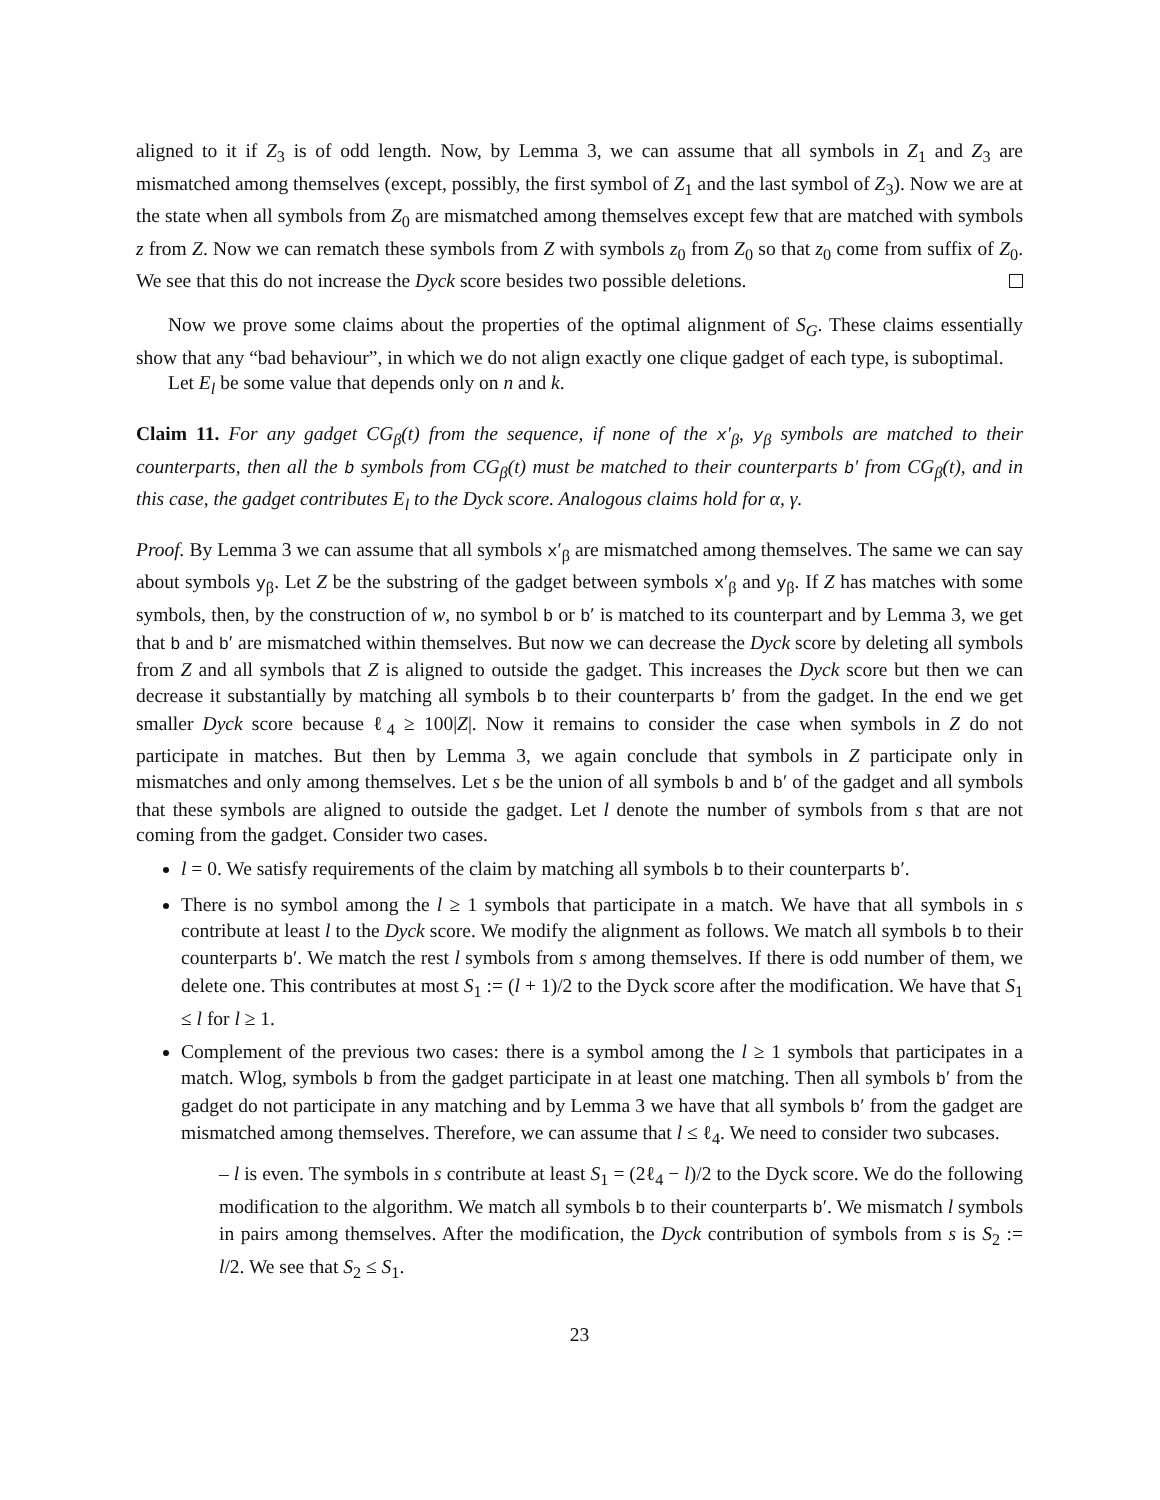aligned to it if Z<sub>3</sub> is of odd length. Now, by Lemma 3, we can assume that all symbols in Z<sub>1</sub> and Z<sub>3</sub> are mismatched among themselves (except, possibly, the first symbol of Z<sub>1</sub> and the last symbol of Z<sub>3</sub>). Now we are at the state when all symbols from Z<sub>0</sub> are mismatched among themselves except few that are matched with symbols z from Z. Now we can rematch these symbols from Z with symbols z<sub>0</sub> from Z<sub>0</sub> so that z<sub>0</sub> come from suffix of Z<sub>0</sub>. We see that this do not increase the Dyck score besides two possible deletions.
Now we prove some claims about the properties of the optimal alignment of S<sub>G</sub>. These claims essentially show that any “bad behaviour”, in which we do not align exactly one clique gadget of each type, is suboptimal.
Let E<sub>l</sub> be some value that depends only on n and k.
Claim 11. For any gadget CG<sub>β</sub>(t) from the sequence, if none of the x′<sub>β</sub>, y<sub>β</sub> symbols are matched to their counterparts, then all the b symbols from CG<sub>β</sub>(t) must be matched to their counterparts b′ from CG<sub>β</sub>(t), and in this case, the gadget contributes E<sub>l</sub> to the Dyck score. Analogous claims hold for α, γ.
Proof. By Lemma 3 we can assume that all symbols x′<sub>β</sub> are mismatched among themselves. The same we can say about symbols y<sub>β</sub>. Let Z be the substring of the gadget between symbols x′<sub>β</sub> and y<sub>β</sub>. If Z has matches with some symbols, then, by the construction of w, no symbol b or b′ is matched to its counterpart and by Lemma 3, we get that b and b′ are mismatched within themselves. But now we can decrease the Dyck score by deleting all symbols from Z and all symbols that Z is aligned to outside the gadget. This increases the Dyck score but then we can decrease it substantially by matching all symbols b to their counterparts b′ from the gadget. In the end we get smaller Dyck score because ℓ<sub>4</sub> ≥ 100|Z|. Now it remains to consider the case when symbols in Z do not participate in matches. But then by Lemma 3, we again conclude that symbols in Z participate only in mismatches and only among themselves. Let s be the union of all symbols b and b′ of the gadget and all symbols that these symbols are aligned to outside the gadget. Let l denote the number of symbols from s that are not coming from the gadget. Consider two cases.
l = 0. We satisfy requirements of the claim by matching all symbols b to their counterparts b′.
There is no symbol among the l ≥ 1 symbols that participate in a match. We have that all symbols in s contribute at least l to the Dyck score. We modify the alignment as follows. We match all symbols b to their counterparts b′. We match the rest l symbols from s among themselves. If there is odd number of them, we delete one. This contributes at most S<sub>1</sub> := (l + 1)/2 to the Dyck score after the modification. We have that S<sub>1</sub> ≤ l for l ≥ 1.
Complement of the previous two cases: there is a symbol among the l ≥ 1 symbols that participates in a match. Wlog, symbols b from the gadget participate in at least one matching. Then all symbols b′ from the gadget do not participate in any matching and by Lemma 3 we have that all symbols b′ from the gadget are mismatched among themselves. Therefore, we can assume that l ≤ ℓ<sub>4</sub>. We need to consider two subcases.
– l is even. The symbols in s contribute at least S<sub>1</sub> = (2ℓ<sub>4</sub> − l)/2 to the Dyck score. We do the following modification to the algorithm. We match all symbols b to their counterparts b′. We mismatch l symbols in pairs among themselves. After the modification, the Dyck contribution of symbols from s is S<sub>2</sub> := l/2. We see that S<sub>2</sub> ≤ S<sub>1</sub>.
23